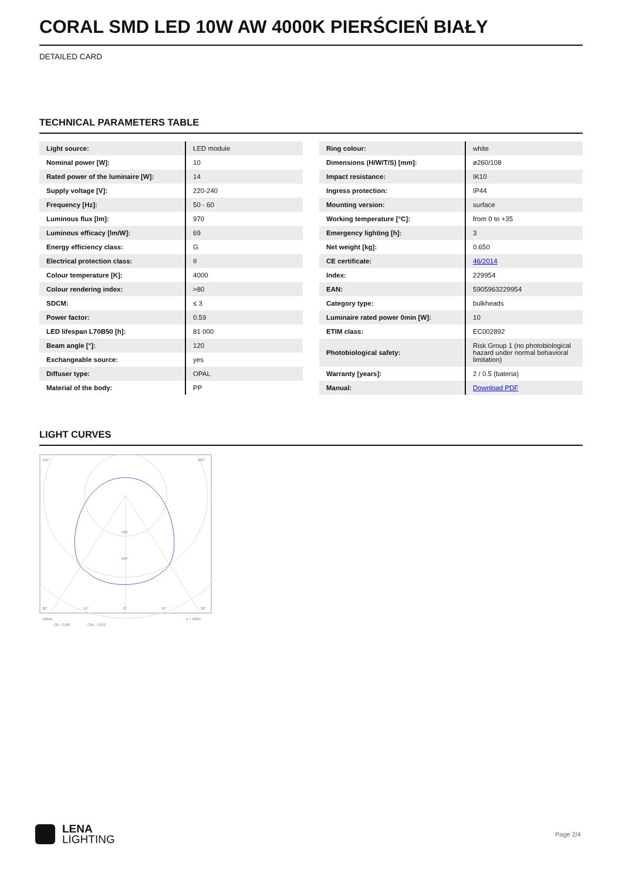CORAL SMD LED 10W AW 4000K PIERŚCIEŃ BIAŁY
DETAILED CARD
TECHNICAL PARAMETERS TABLE
| Light source: | LED module |
| Nominal power [W]: | 10 |
| Rated power of the luminaire [W]: | 14 |
| Supply voltage [V]: | 220-240 |
| Frequency [Hz]: | 50 - 60 |
| Luminous flux [lm]: | 970 |
| Luminous efficacy [lm/W]: | 69 |
| Energy efficiency class: | G |
| Electrical protection class: | II |
| Colour temperature [K]: | 4000 |
| Colour rendering index: | >80 |
| SDCM: | ≤ 3 |
| Power factor: | 0.59 |
| LED lifespan L70B50 [h]: | 81 000 |
| Beam angle [°]: | 120 |
| Exchangeable source: | yes |
| Diffuser type: | OPAL |
| Material of the body: | PP |
| Ring colour: | white |
| Dimensions (H/W/T/S) [mm]: | ø260/108 |
| Impact resistance: | IK10 |
| Ingress protection: | IP44 |
| Mounting version: | surface |
| Working temperature [°C]: | from 0 to +35 |
| Emergency lighting [h]: | 3 |
| Net weight [kg]: | 0.650 |
| CE certificate: | 46/2014 |
| Index: | 229954 |
| EAN: | 5905963229954 |
| Category type: | bulkheads |
| Luminaire rated power 0min [W]: | 10 |
| ETIM class: | EC002892 |
| Photobiological safety: | Risk Group 1 (no photobiological hazard under normal behavioral limitation) |
| Warranty [years]: | 2 / 0.5 (bateria) |
| Manual: | Download PDF |
LIGHT CURVES
105°
105°
160
240
30°
15°
0°
15°
30°
cd/klm
η = 100%
C0 - C180
C90 - C270
LENA
LIGHTING
Page 2/4